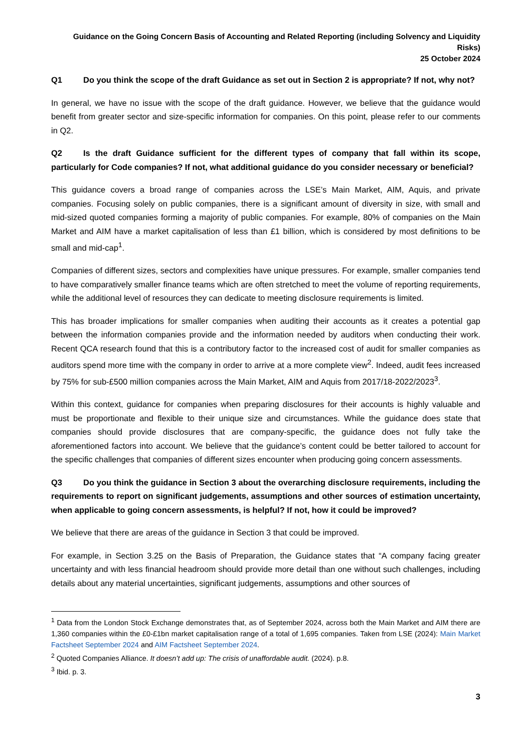Guidance on the Going Concern Basis of Accounting and Related Reporting (including Solvency and Liquidity Risks)
25 October 2024
Q1 Do you think the scope of the draft Guidance as set out in Section 2 is appropriate? If not, why not?
In general, we have no issue with the scope of the draft guidance. However, we believe that the guidance would benefit from greater sector and size-specific information for companies. On this point, please refer to our comments in Q2.
Q2 Is the draft Guidance sufficient for the different types of company that fall within its scope, particularly for Code companies? If not, what additional guidance do you consider necessary or beneficial?
This guidance covers a broad range of companies across the LSE’s Main Market, AIM, Aquis, and private companies. Focusing solely on public companies, there is a significant amount of diversity in size, with small and mid-sized quoted companies forming a majority of public companies. For example, 80% of companies on the Main Market and AIM have a market capitalisation of less than £1 billion, which is considered by most definitions to be small and mid-cap<sup>1</sup>.
Companies of different sizes, sectors and complexities have unique pressures. For example, smaller companies tend to have comparatively smaller finance teams which are often stretched to meet the volume of reporting requirements, while the additional level of resources they can dedicate to meeting disclosure requirements is limited.
This has broader implications for smaller companies when auditing their accounts as it creates a potential gap between the information companies provide and the information needed by auditors when conducting their work. Recent QCA research found that this is a contributory factor to the increased cost of audit for smaller companies as auditors spend more time with the company in order to arrive at a more complete view<sup>2</sup>. Indeed, audit fees increased by 75% for sub-£500 million companies across the Main Market, AIM and Aquis from 2017/18-2022/2023<sup>3</sup>.
Within this context, guidance for companies when preparing disclosures for their accounts is highly valuable and must be proportionate and flexible to their unique size and circumstances. While the guidance does state that companies should provide disclosures that are company-specific, the guidance does not fully take the aforementioned factors into account. We believe that the guidance’s content could be better tailored to account for the specific challenges that companies of different sizes encounter when producing going concern assessments.
Q3 Do you think the guidance in Section 3 about the overarching disclosure requirements, including the requirements to report on significant judgements, assumptions and other sources of estimation uncertainty, when applicable to going concern assessments, is helpful? If not, how it could be improved?
We believe that there are areas of the guidance in Section 3 that could be improved.
For example, in Section 3.25 on the Basis of Preparation, the Guidance states that “A company facing greater uncertainty and with less financial headroom should provide more detail than one without such challenges, including details about any material uncertainties, significant judgements, assumptions and other sources of
<sup>1</sup> Data from the London Stock Exchange demonstrates that, as of September 2024, across both the Main Market and AIM there are 1,360 companies within the £0-£1bn market capitalisation range of a total of 1,695 companies. Taken from LSE (2024): Main Market Factsheet September 2024 and AIM Factsheet September 2024.
<sup>2</sup> Quoted Companies Alliance. It doesn’t add up: The crisis of unaffordable audit. (2024). p.8.
<sup>3</sup> Ibid. p. 3.
3